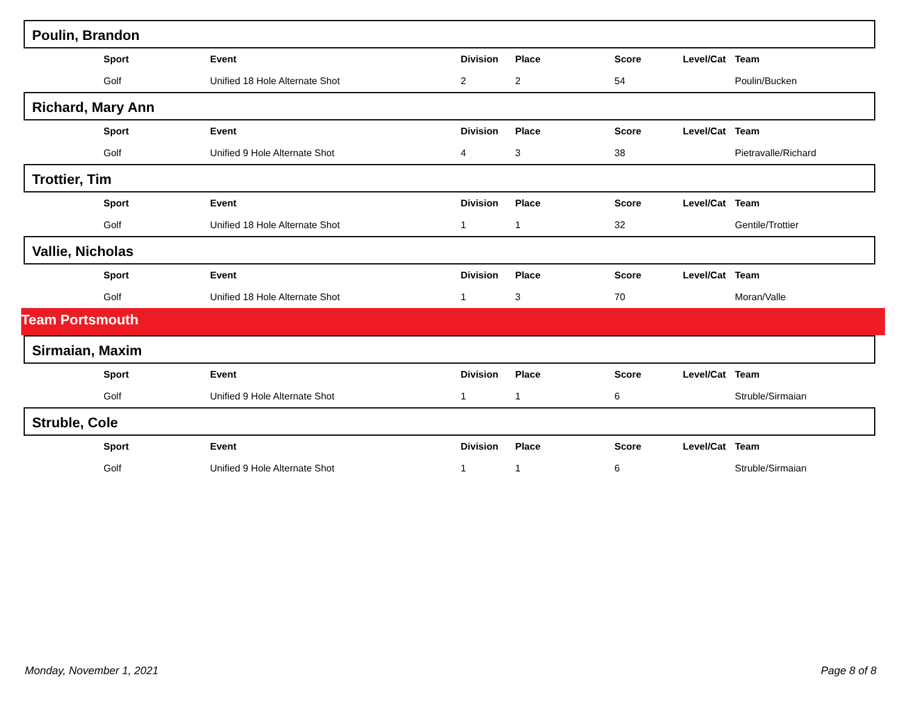Poulin, Brandon
| | Sport | Event | Division | Place | Score | Level/Cat | Team |
| | Golf | Unified 18 Hole Alternate Shot | 2 | 2 | 54 | | Poulin/Bucken |
Richard, Mary Ann
| | Sport | Event | Division | Place | Score | Level/Cat | Team |
| | Golf | Unified 9 Hole Alternate Shot | 4 | 3 | 38 | | Pietravalle/Richard |
Trottier, Tim
| | Sport | Event | Division | Place | Score | Level/Cat | Team |
| | Golf | Unified 18 Hole Alternate Shot | 1 | 1 | 32 | | Gentile/Trottier |
Vallie, Nicholas
| | Sport | Event | Division | Place | Score | Level/Cat | Team |
| | Golf | Unified 18 Hole Alternate Shot | 1 | 3 | 70 | | Moran/Valle |
Team Portsmouth
Sirmaian, Maxim
| | Sport | Event | Division | Place | Score | Level/Cat | Team |
| | Golf | Unified 9 Hole Alternate Shot | 1 | 1 | 6 | | Struble/Sirmaian |
Struble, Cole
| | Sport | Event | Division | Place | Score | Level/Cat | Team |
| | Golf | Unified 9 Hole Alternate Shot | 1 | 1 | 6 | | Struble/Sirmaian |
Monday, November 1, 2021 Page 8 of 8